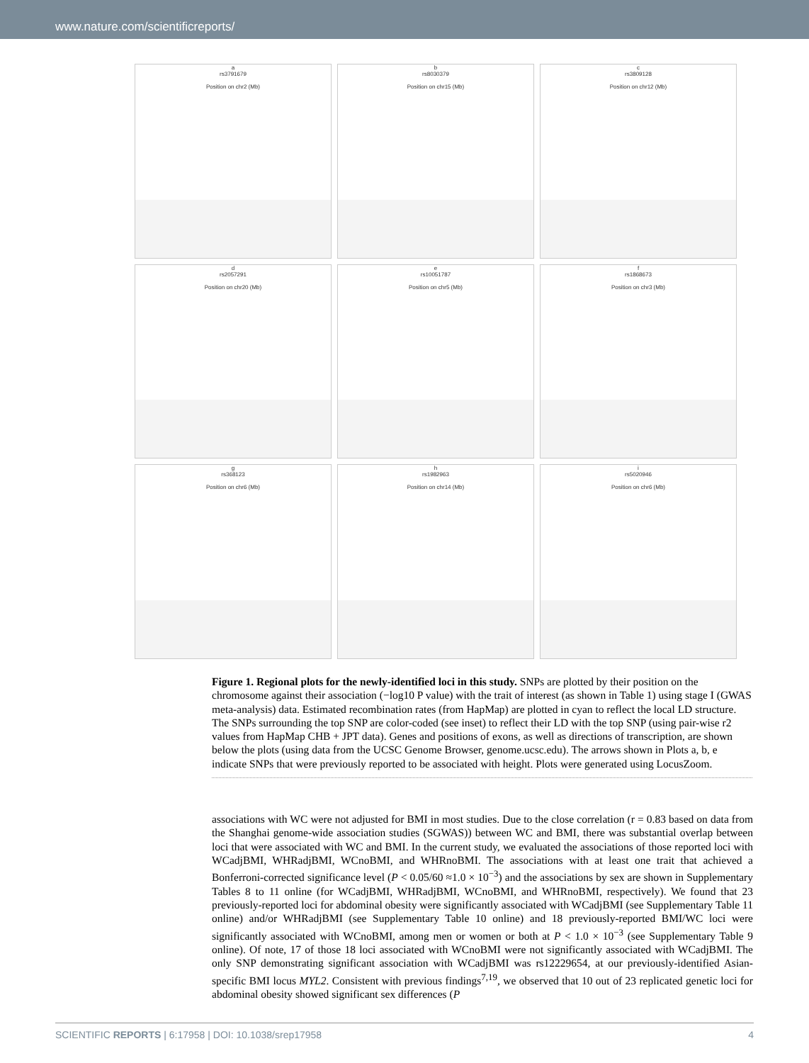www.nature.com/scientificreports/
a
rs3791679
Position on chr2 (Mb)
b
rs8030379
Position on chr15 (Mb)
c
rs3809128
Position on chr12 (Mb)
d
rs2057291
Position on chr20 (Mb)
e
rs10051787
Position on chr5 (Mb)
f
rs1868673
Position on chr3 (Mb)
g
rs368123
Position on chr6 (Mb)
h
rs1982963
Position on chr14 (Mb)
i
rs5020946
Position on chr6 (Mb)
Figure 1. Regional plots for the newly-identified loci in this study. SNPs are plotted by their position on the chromosome against their association (−log10 P value) with the trait of interest (as shown in Table 1) using stage I (GWAS meta-analysis) data. Estimated recombination rates (from HapMap) are plotted in cyan to reflect the local LD structure. The SNPs surrounding the top SNP are color-coded (see inset) to reflect their LD with the top SNP (using pair-wise r2 values from HapMap CHB + JPT data). Genes and positions of exons, as well as directions of transcription, are shown below the plots (using data from the UCSC Genome Browser, genome.ucsc.edu). The arrows shown in Plots a, b, e indicate SNPs that were previously reported to be associated with height. Plots were generated using LocusZoom.
associations with WC were not adjusted for BMI in most studies. Due to the close correlation (r = 0.83 based on data from the Shanghai genome-wide association studies (SGWAS)) between WC and BMI, there was substantial overlap between loci that were associated with WC and BMI. In the current study, we evaluated the associations of those reported loci with WCadjBMI, WHRadjBMI, WCnoBMI, and WHRnoBMI. The associations with at least one trait that achieved a Bonferroni-corrected significance level (P < 0.05/60 ≈1.0 × 10<sup>−3</sup>) and the associations by sex are shown in Supplementary Tables 8 to 11 online (for WCadjBMI, WHRadjBMI, WCnoBMI, and WHRnoBMI, respectively). We found that 23 previously-reported loci for abdominal obesity were significantly associated with WCadjBMI (see Supplementary Table 11 online) and/or WHRadjBMI (see Supplementary Table 10 online) and 18 previously-reported BMI/WC loci were significantly associated with WCnoBMI, among men or women or both at P < 1.0 × 10<sup>−3</sup> (see Supplementary Table 9 online). Of note, 17 of those 18 loci associated with WCnoBMI were not significantly associated with WCadjBMI. The only SNP demonstrating significant association with WCadjBMI was rs12229654, at our previously-identified Asian-specific BMI locus MYL2. Consistent with previous findings<sup>7,19</sup>, we observed that 10 out of 23 replicated genetic loci for abdominal obesity showed significant sex differences (P
SCIENTIFIC REPORTS | 6:17958 | DOI: 10.1038/srep17958 4